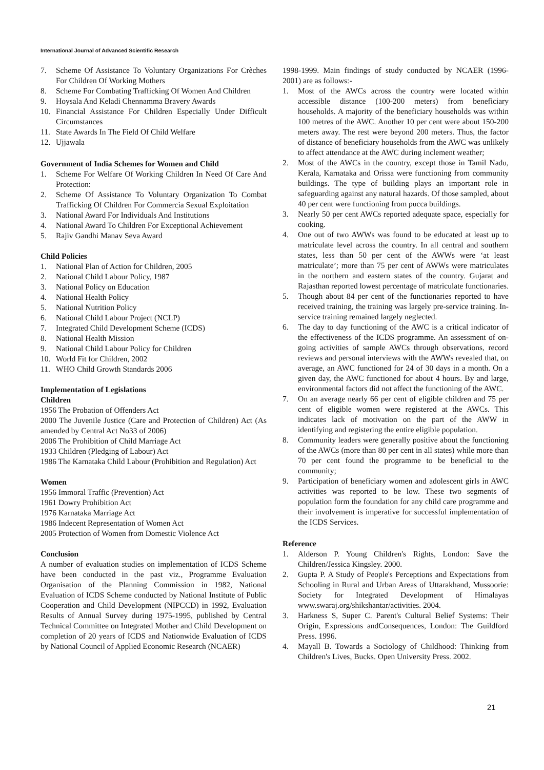International Journal of Advanced Scientific Research
7. Scheme Of Assistance To Voluntary Organizations For Crèches For Children Of Working Mothers
8. Scheme For Combating Trafficking Of Women And Children
9. Hoysala And Keladi Chennamma Bravery Awards
10. Financial Assistance For Children Especially Under Difficult Circumstances
11. State Awards In The Field Of Child Welfare
12. Ujjawala
Government of India Schemes for Women and Child
1. Scheme For Welfare Of Working Children In Need Of Care And Protection:
2. Scheme Of Assistance To Voluntary Organization To Combat Trafficking Of Children For Commercia Sexual Exploitation
3. National Award For Individuals And Institutions
4. National Award To Children For Exceptional Achievement
5. Rajiv Gandhi Manav Seva Award
Child Policies
1. National Plan of Action for Children, 2005
2. National Child Labour Policy, 1987
3. National Policy on Education
4. National Health Policy
5. National Nutrition Policy
6. National Child Labour Project (NCLP)
7. Integrated Child Development Scheme (ICDS)
8. National Health Mission
9. National Child Labour Policy for Children
10. World Fit for Children, 2002
11. WHO Child Growth Standards 2006
Implementation of Legislations
Children
1956 The Probation of Offenders Act
2000 The Juvenile Justice (Care and Protection of Children) Act (As amended by Central Act No33 of 2006)
2006 The Prohibition of Child Marriage Act
1933 Children (Pledging of Labour) Act
1986 The Karnataka Child Labour (Prohibition and Regulation) Act
Women
1956 Immoral Traffic (Prevention) Act
1961 Dowry Prohibition Act
1976 Karnataka Marriage Act
1986 Indecent Representation of Women Act
2005 Protection of Women from Domestic Violence Act
Conclusion
A number of evaluation studies on implementation of ICDS Scheme have been conducted in the past viz., Programme Evaluation Organisation of the Planning Commission in 1982, National Evaluation of ICDS Scheme conducted by National Institute of Public Cooperation and Child Development (NIPCCD) in 1992, Evaluation Results of Annual Survey during 1975-1995, published by Central Technical Committee on Integrated Mother and Child Development on completion of 20 years of ICDS and Nationwide Evaluation of ICDS by National Council of Applied Economic Research (NCAER)
1998-1999. Main findings of study conducted by NCAER (1996-2001) are as follows:-
1. Most of the AWCs across the country were located within accessible distance (100-200 meters) from beneficiary households. A majority of the beneficiary households was within 100 metres of the AWC. Another 10 per cent were about 150-200 meters away. The rest were beyond 200 meters. Thus, the factor of distance of beneficiary households from the AWC was unlikely to affect attendance at the AWC during inclement weather;
2. Most of the AWCs in the country, except those in Tamil Nadu, Kerala, Karnataka and Orissa were functioning from community buildings. The type of building plays an important role in safeguarding against any natural hazards. Of those sampled, about 40 per cent were functioning from pucca buildings.
3. Nearly 50 per cent AWCs reported adequate space, especially for cooking.
4. One out of two AWWs was found to be educated at least up to matriculate level across the country. In all central and southern states, less than 50 per cent of the AWWs were ‘at least matriculate’; more than 75 per cent of AWWs were matriculates in the northern and eastern states of the country. Gujarat and Rajasthan reported lowest percentage of matriculate functionaries.
5. Though about 84 per cent of the functionaries reported to have received training, the training was largely pre-service training. In-service training remained largely neglected.
6. The day to day functioning of the AWC is a critical indicator of the effectiveness of the ICDS programme. An assessment of on-going activities of sample AWCs through observations, record reviews and personal interviews with the AWWs revealed that, on average, an AWC functioned for 24 of 30 days in a month. On a given day, the AWC functioned for about 4 hours. By and large, environmental factors did not affect the functioning of the AWC.
7. On an average nearly 66 per cent of eligible children and 75 per cent of eligible women were registered at the AWCs. This indicates lack of motivation on the part of the AWW in identifying and registering the entire eligible population.
8. Community leaders were generally positive about the functioning of the AWCs (more than 80 per cent in all states) while more than 70 per cent found the programme to be beneficial to the community;
9. Participation of beneficiary women and adolescent girls in AWC activities was reported to be low. These two segments of population form the foundation for any child care programme and their involvement is imperative for successful implementation of the ICDS Services.
Reference
1. Alderson P. Young Children's Rights, London: Save the Children/Jessica Kingsley. 2000.
2. Gupta P. A Study of People's Perceptions and Expectations from Schooling in Rural and Urban Areas of Uttarakhand, Mussoorie: Society for Integrated Development of Himalayas www.swaraj.org/shikshantar/activities. 2004.
3. Harkness S, Super C. Parent's Cultural Belief Systems: Their Origin, Expressions andConsequences, London: The Guildford Press. 1996.
4. Mayall B. Towards a Sociology of Childhood: Thinking from Children's Lives, Bucks. Open University Press. 2002.
21